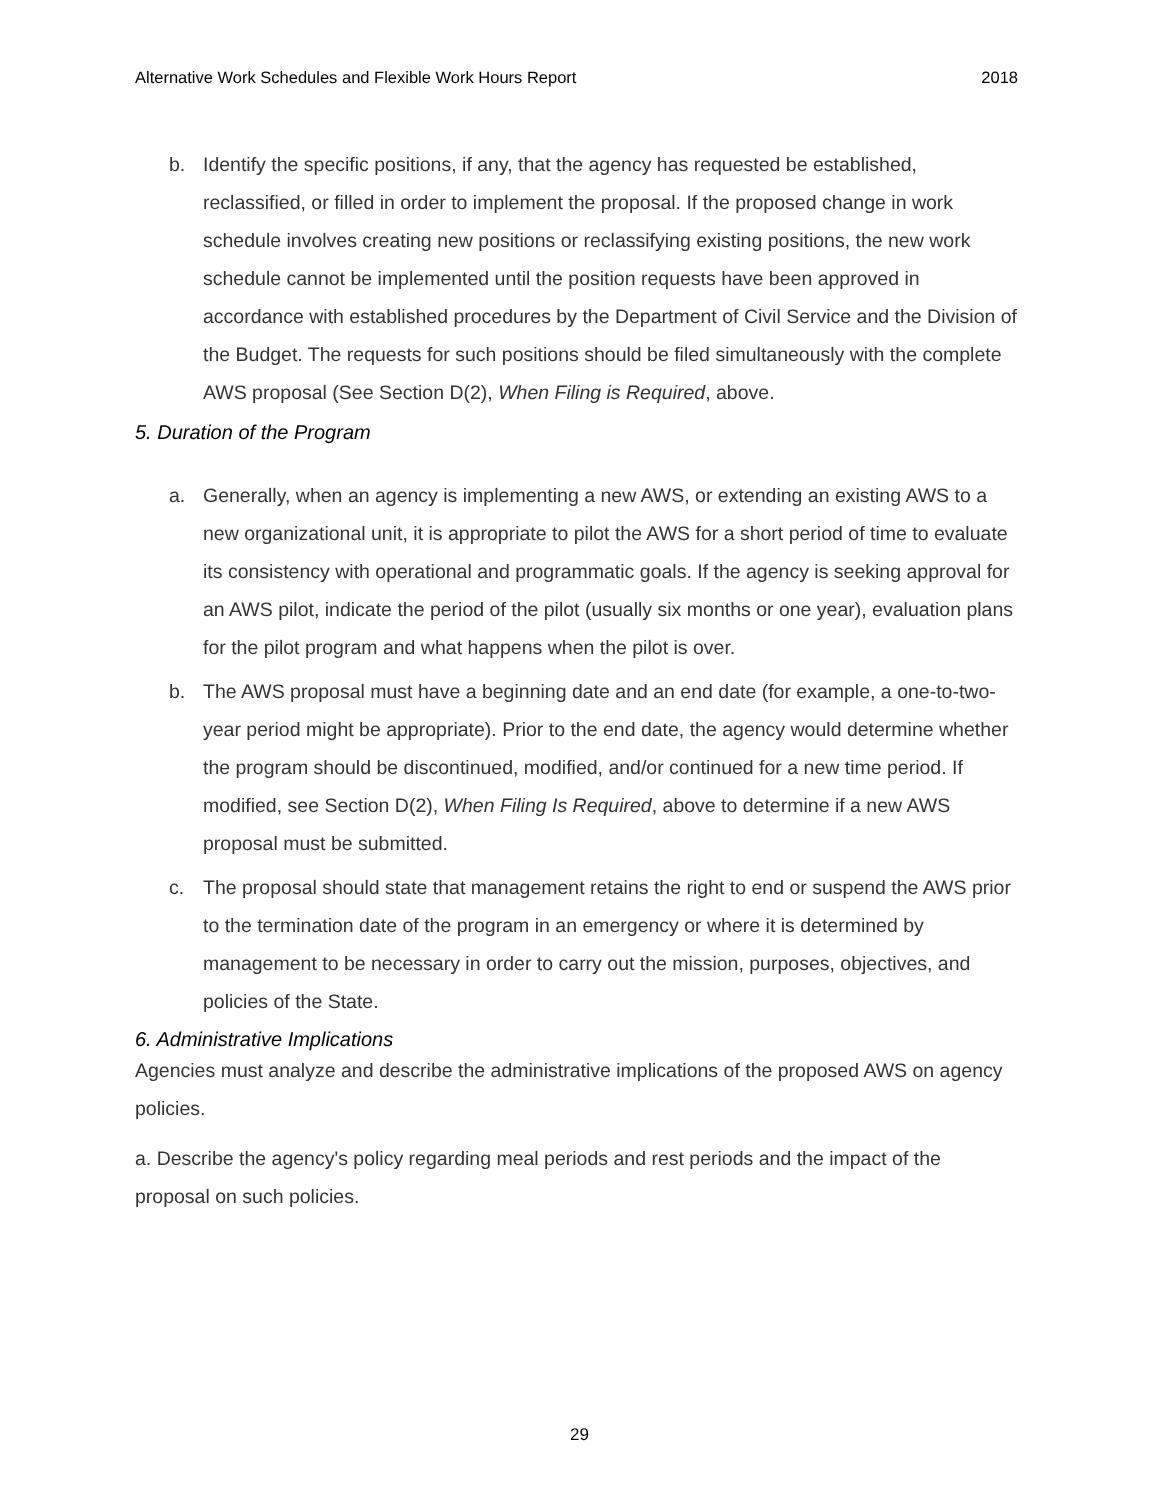Alternative Work Schedules and Flexible Work Hours Report 2018
b. Identify the specific positions, if any, that the agency has requested be established, reclassified, or filled in order to implement the proposal. If the proposed change in work schedule involves creating new positions or reclassifying existing positions, the new work schedule cannot be implemented until the position requests have been approved in accordance with established procedures by the Department of Civil Service and the Division of the Budget. The requests for such positions should be filed simultaneously with the complete AWS proposal (See Section D(2), When Filing is Required, above.
5. Duration of the Program
a. Generally, when an agency is implementing a new AWS, or extending an existing AWS to a new organizational unit, it is appropriate to pilot the AWS for a short period of time to evaluate its consistency with operational and programmatic goals. If the agency is seeking approval for an AWS pilot, indicate the period of the pilot (usually six months or one year), evaluation plans for the pilot program and what happens when the pilot is over.
b. The AWS proposal must have a beginning date and an end date (for example, a one-to-two-year period might be appropriate). Prior to the end date, the agency would determine whether the program should be discontinued, modified, and/or continued for a new time period. If modified, see Section D(2), When Filing Is Required, above to determine if a new AWS proposal must be submitted.
c. The proposal should state that management retains the right to end or suspend the AWS prior to the termination date of the program in an emergency or where it is determined by management to be necessary in order to carry out the mission, purposes, objectives, and policies of the State.
6. Administrative Implications
Agencies must analyze and describe the administrative implications of the proposed AWS on agency policies.
a. Describe the agency's policy regarding meal periods and rest periods and the impact of the proposal on such policies.
29